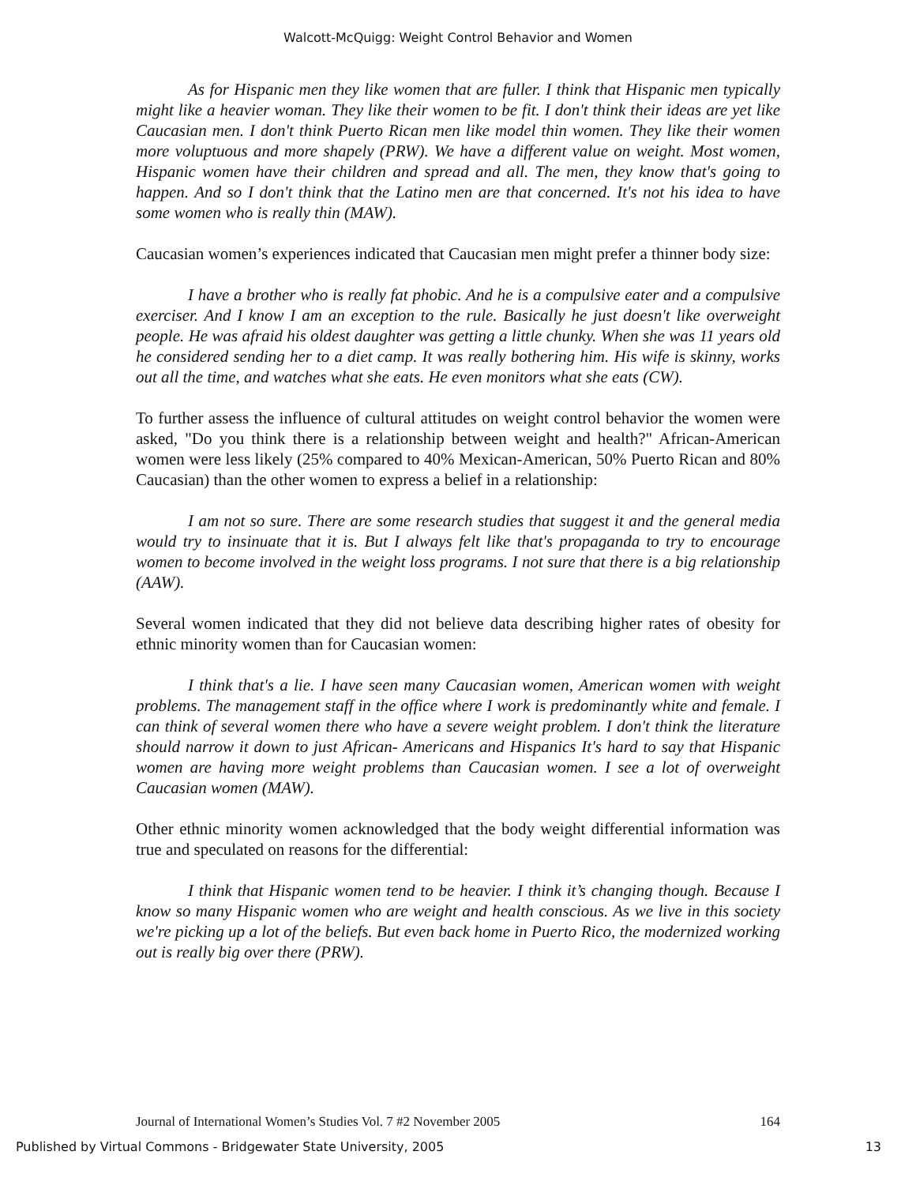Walcott-McQuigg: Weight Control Behavior and Women
As for Hispanic men they like women that are fuller. I think that Hispanic men typically might like a heavier woman. They like their women to be fit. I don't think their ideas are yet like Caucasian men. I don't think Puerto Rican men like model thin women. They like their women more voluptuous and more shapely (PRW). We have a different value on weight. Most women, Hispanic women have their children and spread and all. The men, they know that's going to happen. And so I don't think that the Latino men are that concerned. It's not his idea to have some women who is really thin (MAW).
Caucasian women’s experiences indicated that Caucasian men might prefer a thinner body size:
I have a brother who is really fat phobic. And he is a compulsive eater and a compulsive exerciser. And I know I am an exception to the rule. Basically he just doesn't like overweight people. He was afraid his oldest daughter was getting a little chunky. When she was 11 years old he considered sending her to a diet camp. It was really bothering him. His wife is skinny, works out all the time, and watches what she eats. He even monitors what she eats (CW).
To further assess the influence of cultural attitudes on weight control behavior the women were asked, "Do you think there is a relationship between weight and health?" African-American women were less likely (25% compared to 40% Mexican-American, 50% Puerto Rican and 80% Caucasian) than the other women to express a belief in a relationship:
I am not so sure. There are some research studies that suggest it and the general media would try to insinuate that it is. But I always felt like that's propaganda to try to encourage women to become involved in the weight loss programs. I not sure that there is a big relationship (AAW).
Several women indicated that they did not believe data describing higher rates of obesity for ethnic minority women than for Caucasian women:
I think that's a lie. I have seen many Caucasian women, American women with weight problems. The management staff in the office where I work is predominantly white and female. I can think of several women there who have a severe weight problem. I don't think the literature should narrow it down to just African- Americans and Hispanics It's hard to say that Hispanic women are having more weight problems than Caucasian women. I see a lot of overweight Caucasian women (MAW).
Other ethnic minority women acknowledged that the body weight differential information was true and speculated on reasons for the differential:
I think that Hispanic women tend to be heavier. I think it’s changing though. Because I know so many Hispanic women who are weight and health conscious. As we live in this society we're picking up a lot of the beliefs. But even back home in Puerto Rico, the modernized working out is really big over there (PRW).
Journal of International Women’s Studies Vol. 7 #2 November 2005 164
Published by Virtual Commons - Bridgewater State University, 2005 13